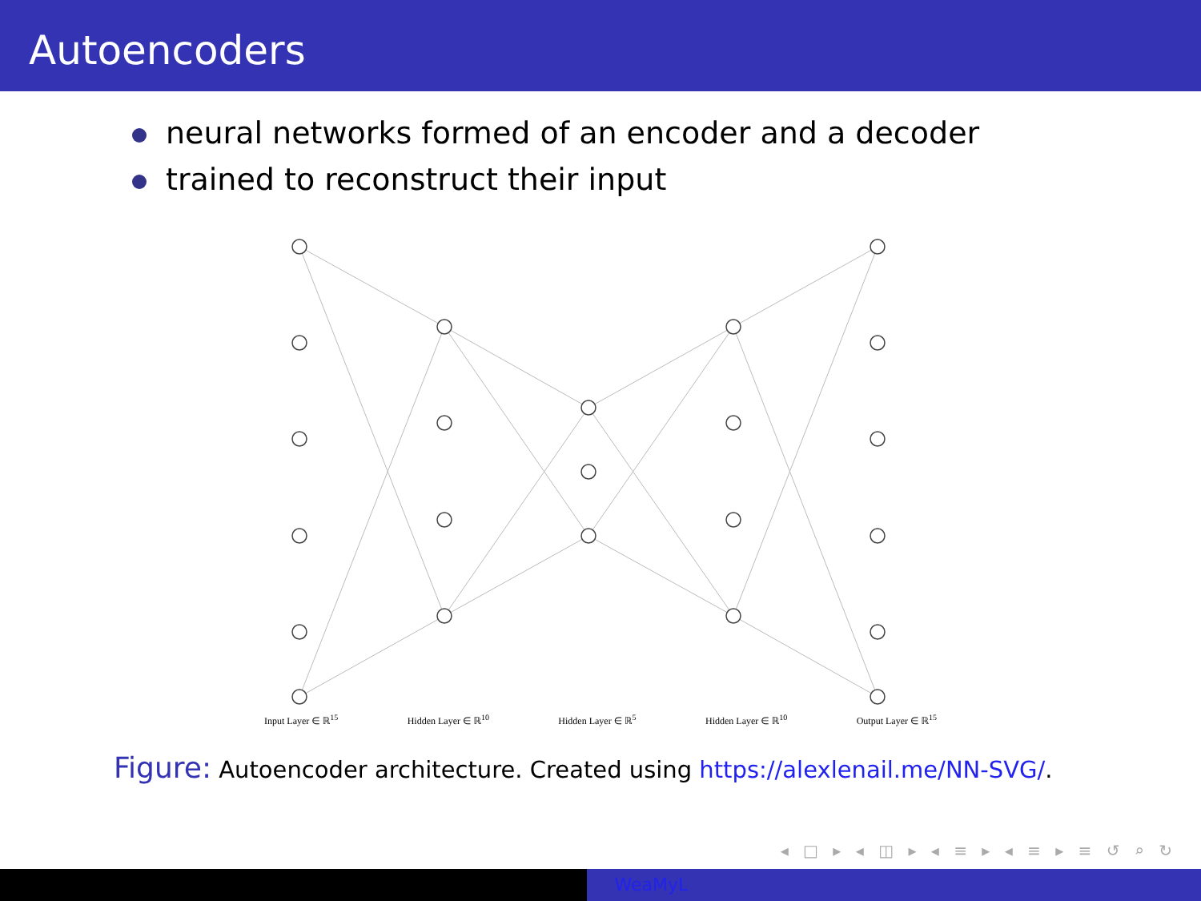Autoencoders
neural networks formed of an encoder and a decoder
trained to reconstruct their input
Input Layer ∈ ℝ<sup>15</sup> Hidden Layer ∈ ℝ<sup>10</sup> Hidden Layer ∈ ℝ<sup>5</sup> Hidden Layer ∈ ℝ<sup>10</sup> Output Layer ∈ ℝ<sup>15</sup>
Figure: Autoencoder architecture. Created using https://alexlenail.me/NN-SVG/.
◂ □ ▸ ◂ ◫ ▸ ◂ ≡ ▸ ◂ ≡ ▸ ≡ ↺ ⌕ ↻
WeaMyL